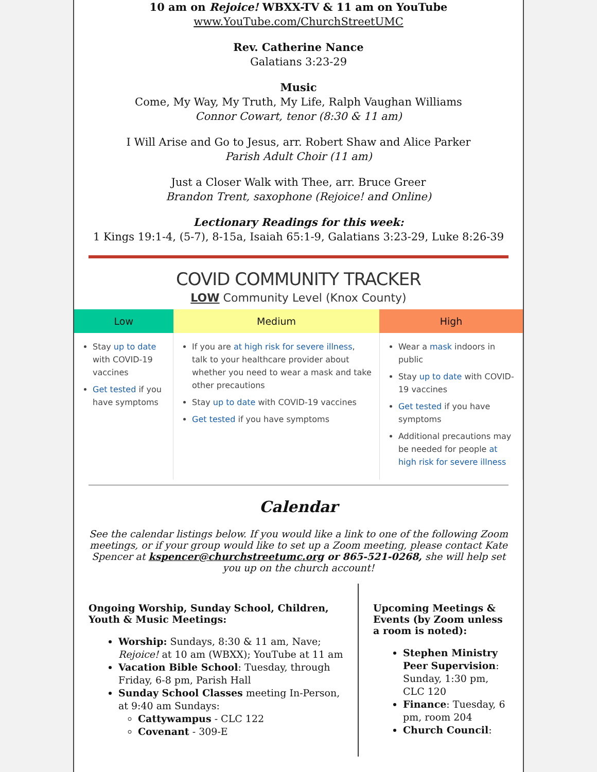10 am on Rejoice! WBXX-TV & 11 am on YouTube
www.YouTube.com/ChurchStreetUMC
Rev. Catherine Nance
Galatians 3:23-29
Music
Come, My Way, My Truth, My Life, Ralph Vaughan Williams
Connor Cowart, tenor (8:30 & 11 am)
I Will Arise and Go to Jesus, arr. Robert Shaw and Alice Parker
Parish Adult Choir (11 am)
Just a Closer Walk with Thee, arr. Bruce Greer
Brandon Trent, saxophone (Rejoice! and Online)
Lectionary Readings for this week:
1 Kings 19:1-4, (5-7), 8-15a, Isaiah 65:1-9, Galatians 3:23-29, Luke 8:26-39
COVID COMMUNITY TRACKER
LOW Community Level (Knox County)
| Low | Medium | High |
| --- | --- | --- |
| Stay up to date with COVID-19 vaccines Get tested if you have symptoms | If you are at high risk for severe illness , talk to your healthcare provider about whether you need to wear a mask and take other precautions Stay up to date with COVID-19 vaccines Get tested if you have symptoms | Wear a mask indoors in public Stay up to date with COVID-19 vaccines Get tested if you have symptoms Additional precautions may be needed for people at high risk for severe illness |
Calendar
See the calendar listings below. If you would like a link to one of the following Zoom meetings, or if your group would like to set up a Zoom meeting, please contact Kate Spencer at kspencer@churchstreetumc.org or 865-521-0268, she will help set you up on the church account!
Ongoing Worship, Sunday School, Children, Youth & Music Meetings:
Worship: Sundays, 8:30 & 11 am, Nave; Rejoice! at 10 am (WBXX); YouTube at 11 am
Vacation Bible School: Tuesday, through Friday, 6-8 pm, Parish Hall
Sunday School Classes meeting In-Person, at 9:40 am Sundays:
Cattywampus - CLC 122
Covenant - 309-E
Upcoming Meetings & Events (by Zoom unless a room is noted):
Stephen Ministry Peer Supervision: Sunday, 1:30 pm, CLC 120
Finance: Tuesday, 6 pm, room 204
Church Council: